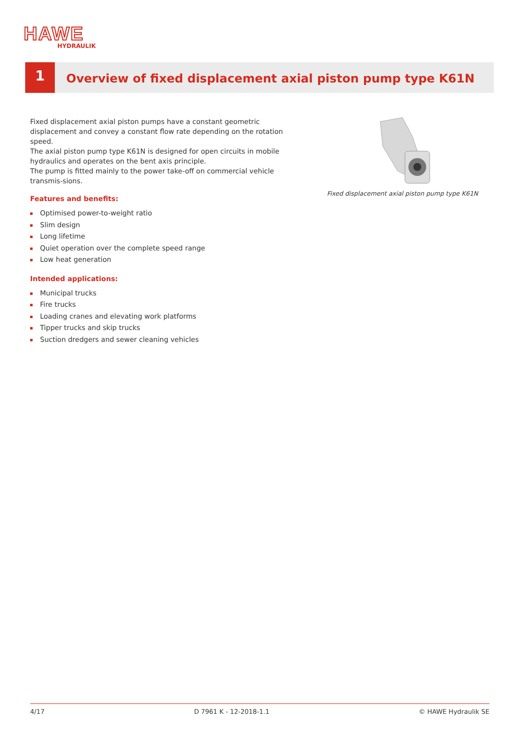HAWE
HYDRAULIK
1
Overview of fixed displacement axial piston pump type K61N
Fixed displacement axial piston pumps have a constant geometric displacement and convey a constant flow rate depending on the rotation speed.
The axial piston pump type K61N is designed for open circuits in mobile hydraulics and operates on the bent axis principle.
The pump is fitted mainly to the power take-off on commercial vehicle transmis-sions.
Features and benefits:
Optimised power-to-weight ratio
Slim design
Long lifetime
Quiet operation over the complete speed range
Low heat generation
Intended applications:
Municipal trucks
Fire trucks
Loading cranes and elevating work platforms
Tipper trucks and skip trucks
Suction dredgers and sewer cleaning vehicles
Fixed displacement axial piston pump type K61N
4/17 D 7961 K - 12-2018-1.1 © HAWE Hydraulik SE